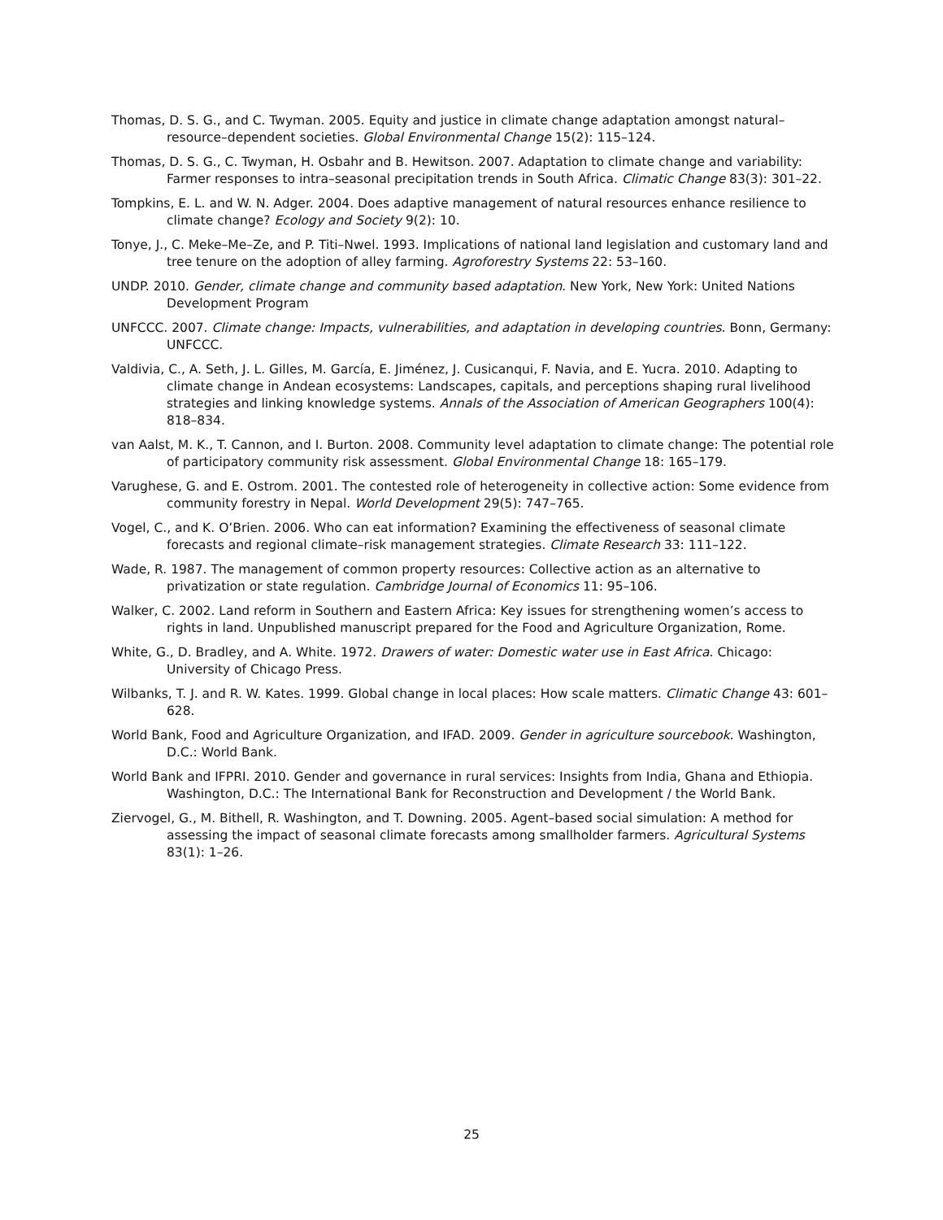Thomas, D. S. G., and C. Twyman. 2005. Equity and justice in climate change adaptation amongst natural–resource–dependent societies. Global Environmental Change 15(2): 115–124.
Thomas, D. S. G., C. Twyman, H. Osbahr and B. Hewitson. 2007. Adaptation to climate change and variability: Farmer responses to intra–seasonal precipitation trends in South Africa. Climatic Change 83(3): 301–22.
Tompkins, E. L. and W. N. Adger. 2004. Does adaptive management of natural resources enhance resilience to climate change? Ecology and Society 9(2): 10.
Tonye, J., C. Meke–Me–Ze, and P. Titi–Nwel. 1993. Implications of national land legislation and customary land and tree tenure on the adoption of alley farming. Agroforestry Systems 22: 53–160.
UNDP. 2010. Gender, climate change and community based adaptation. New York, New York: United Nations Development Program
UNFCCC. 2007. Climate change: Impacts, vulnerabilities, and adaptation in developing countries. Bonn, Germany: UNFCCC.
Valdivia, C., A. Seth, J. L. Gilles, M. García, E. Jiménez, J. Cusicanqui, F. Navia, and E. Yucra. 2010. Adapting to climate change in Andean ecosystems: Landscapes, capitals, and perceptions shaping rural livelihood strategies and linking knowledge systems. Annals of the Association of American Geographers 100(4): 818–834.
van Aalst, M. K., T. Cannon, and I. Burton. 2008. Community level adaptation to climate change: The potential role of participatory community risk assessment. Global Environmental Change 18: 165–179.
Varughese, G. and E. Ostrom. 2001. The contested role of heterogeneity in collective action: Some evidence from community forestry in Nepal. World Development 29(5): 747–765.
Vogel, C., and K. O’Brien. 2006. Who can eat information? Examining the effectiveness of seasonal climate forecasts and regional climate–risk management strategies. Climate Research 33: 111–122.
Wade, R. 1987. The management of common property resources: Collective action as an alternative to privatization or state regulation. Cambridge Journal of Economics 11: 95–106.
Walker, C. 2002. Land reform in Southern and Eastern Africa: Key issues for strengthening women’s access to rights in land. Unpublished manuscript prepared for the Food and Agriculture Organization, Rome.
White, G., D. Bradley, and A. White. 1972. Drawers of water: Domestic water use in East Africa. Chicago: University of Chicago Press.
Wilbanks, T. J. and R. W. Kates. 1999. Global change in local places: How scale matters. Climatic Change 43: 601–628.
World Bank, Food and Agriculture Organization, and IFAD. 2009. Gender in agriculture sourcebook. Washington, D.C.: World Bank.
World Bank and IFPRI. 2010. Gender and governance in rural services: Insights from India, Ghana and Ethiopia. Washington, D.C.: The International Bank for Reconstruction and Development / the World Bank.
Ziervogel, G., M. Bithell, R. Washington, and T. Downing. 2005. Agent–based social simulation: A method for assessing the impact of seasonal climate forecasts among smallholder farmers. Agricultural Systems 83(1): 1–26.
25